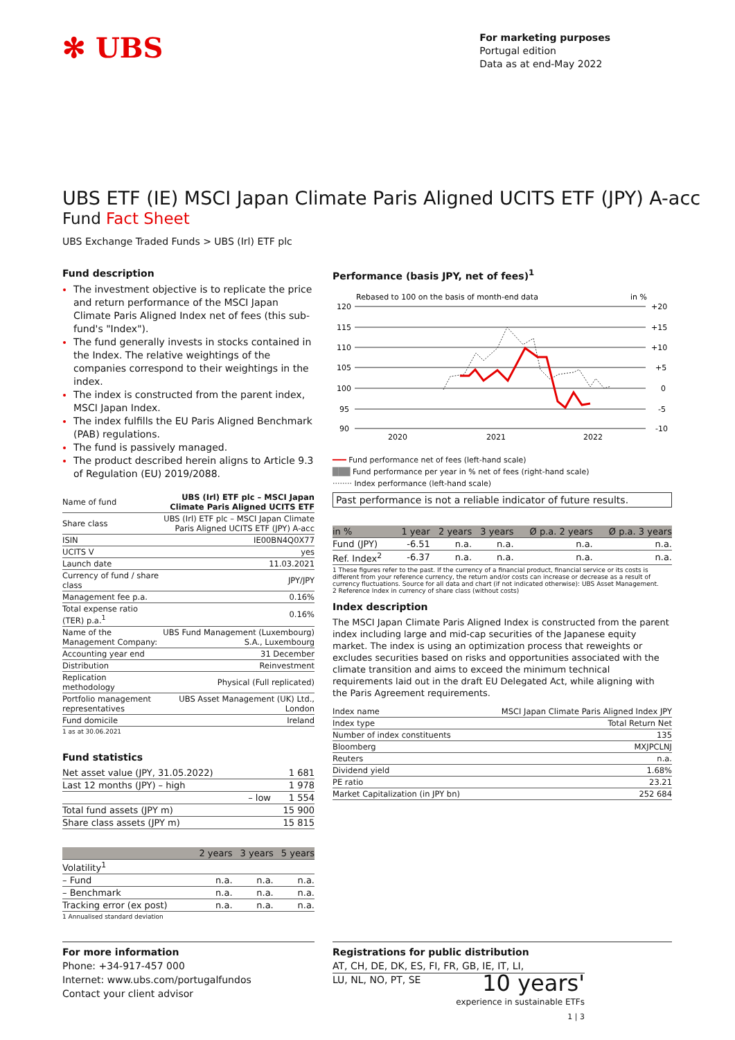✻ UBS
For marketing purposes
Portugal edition
Data as at end-May 2022
UBS ETF (IE) MSCI Japan Climate Paris Aligned UCITS ETF (JPY) A-acc
Fund Fact Sheet
UBS Exchange Traded Funds > UBS (Irl) ETF plc
Fund description
The investment objective is to replicate the price and return performance of the MSCI Japan Climate Paris Aligned Index net of fees (this sub-fund's "Index").
The fund generally invests in stocks contained in the Index. The relative weightings of the companies correspond to their weightings in the index.
The index is constructed from the parent index, MSCI Japan Index.
The index fulfills the EU Paris Aligned Benchmark (PAB) regulations.
The fund is passively managed.
The product described herein aligns to Article 9.3 of Regulation (EU) 2019/2088.
| Name of fund | UBS (Irl) ETF plc – MSCI Japan Climate Paris Aligned UCITS ETF |
| Share class | UBS (Irl) ETF plc – MSCI Japan Climate Paris Aligned UCITS ETF (JPY) A-acc |
| ISIN | IE00BN4Q0X77 |
| UCITS V | yes |
| Launch date | 11.03.2021 |
| Currency of fund / share class | JPY/JPY |
| Management fee p.a. | 0.16% |
| Total expense ratio (TER) p.a.<sup>1</sup> | 0.16% |
| Name of the Management Company: | UBS Fund Management (Luxembourg) S.A., Luxembourg |
| Accounting year end | 31 December |
| Distribution | Reinvestment |
| Replication methodology | Physical (Full replicated) |
| Portfolio management representatives | UBS Asset Management (UK) Ltd., London |
| Fund domicile | Ireland |
1 as at 30.06.2021
Fund statistics
| Net asset value (JPY, 31.05.2022) | 1 681 |
| Last 12 months (JPY) – high | 1 978 |
| – low | 1 554 |
| Total fund assets (JPY m) | 15 900 |
| Share class assets (JPY m) | 15 815 |
| | 2 years | 3 years | 5 years |
| --- | --- | --- | --- |
| Volatility<sup>1</sup> | | | |
| – Fund | n.a. | n.a. | n.a. |
| – Benchmark | n.a. | n.a. | n.a. |
| Tracking error (ex post) | n.a. | n.a. | n.a. |
1 Annualised standard deviation
Performance (basis JPY, net of fees)<sup>1</sup>
Rebased to 100 on the basis of month-end data
in %
120
115
110
105
100
95
90
+20
+15
+10
+5
0
-5
-10
2020
2021
2022
━━━ Fund performance net of fees (left-hand scale)
███ Fund performance per year in % net of fees (right-hand scale)
········ Index performance (left-hand scale)
Past performance is not a reliable indicator of future results.
| in % | 1 year | 2 years | 3 years | Ø p.a. 2 years | Ø p.a. 3 years |
| --- | --- | --- | --- | --- | --- |
| Fund (JPY) | -6.51 | n.a. | n.a. | n.a. | n.a. |
| Ref. Index<sup>2</sup> | -6.37 | n.a. | n.a. | n.a. | n.a. |
1 These figures refer to the past. If the currency of a financial product, financial service or its costs is different from your reference currency, the return and/or costs can increase or decrease as a result of currency fluctuations. Source for all data and chart (if not indicated otherwise): UBS Asset Management.
2 Reference Index in currency of share class (without costs)
Index description
The MSCI Japan Climate Paris Aligned Index is constructed from the parent index including large and mid-cap securities of the Japanese equity market. The index is using an optimization process that reweights or excludes securities based on risks and opportunities associated with the climate transition and aims to exceed the minimum technical requirements laid out in the draft EU Delegated Act, while aligning with the Paris Agreement requirements.
| Index name | MSCI Japan Climate Paris Aligned Index JPY |
| Index type | Total Return Net |
| Number of index constituents | 135 |
| Bloomberg | MXJPCLNJ |
| Reuters | n.a. |
| Dividend yield | 1.68% |
| PE ratio | 23.21 |
| Market Capitalization (in JPY bn) | 252 684 |
For more information
Phone: +34-917-457 000
Internet: www.ubs.com/portugalfundos
Contact your client advisor
Registrations for public distribution
AT, CH, DE, DK, ES, FI, FR, GB, IE, IT, LI,
LU, NL, NO, PT, SE
10 years'
experience in sustainable ETFs
1 | 3